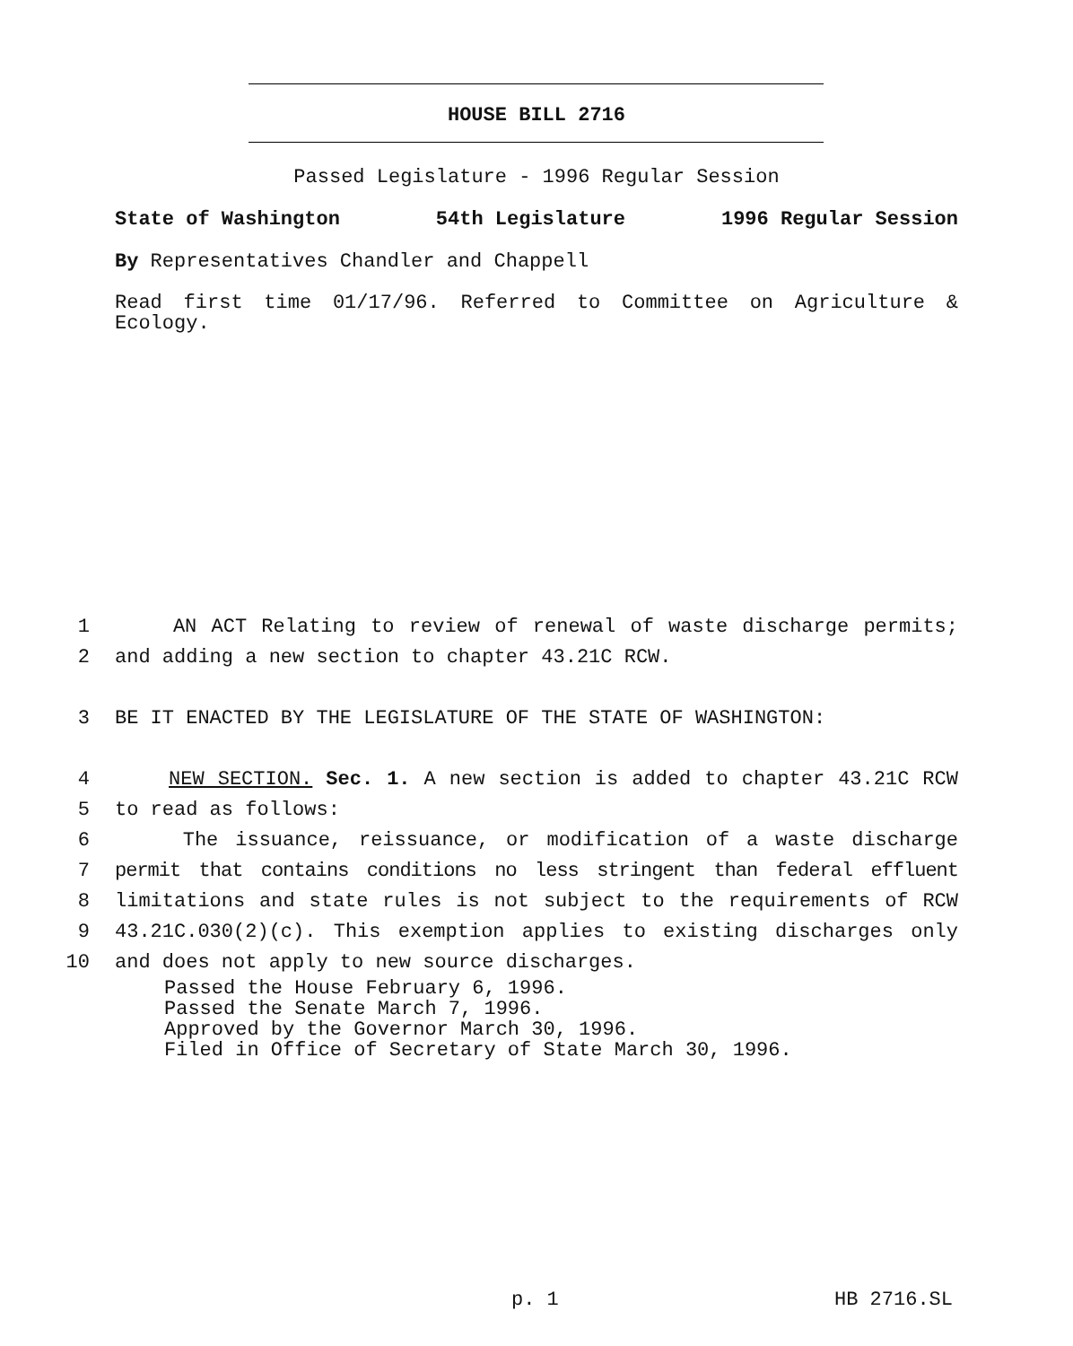HOUSE BILL 2716
Passed Legislature - 1996 Regular Session
State of Washington 54th Legislature 1996 Regular Session
By Representatives Chandler and Chappell
Read first time 01/17/96. Referred to Committee on Agriculture &
Ecology.
1 AN ACT Relating to review of renewal of waste discharge permits;
2 and adding a new section to chapter 43.21C RCW.
3 BE IT ENACTED BY THE LEGISLATURE OF THE STATE OF WASHINGTON:
4 NEW SECTION. Sec. 1. A new section is added to chapter 43.21C RCW
5 to read as follows:
6 The issuance, reissuance, or modification of a waste discharge
7 permit that contains conditions no less stringent than federal effluent
8 limitations and state rules is not subject to the requirements of RCW
9 43.21C.030(2)(c). This exemption applies to existing discharges only
10 and does not apply to new source discharges.
Passed the House February 6, 1996.
Passed the Senate March 7, 1996.
Approved by the Governor March 30, 1996.
Filed in Office of Secretary of State March 30, 1996.
p. 1 HB 2716.SL